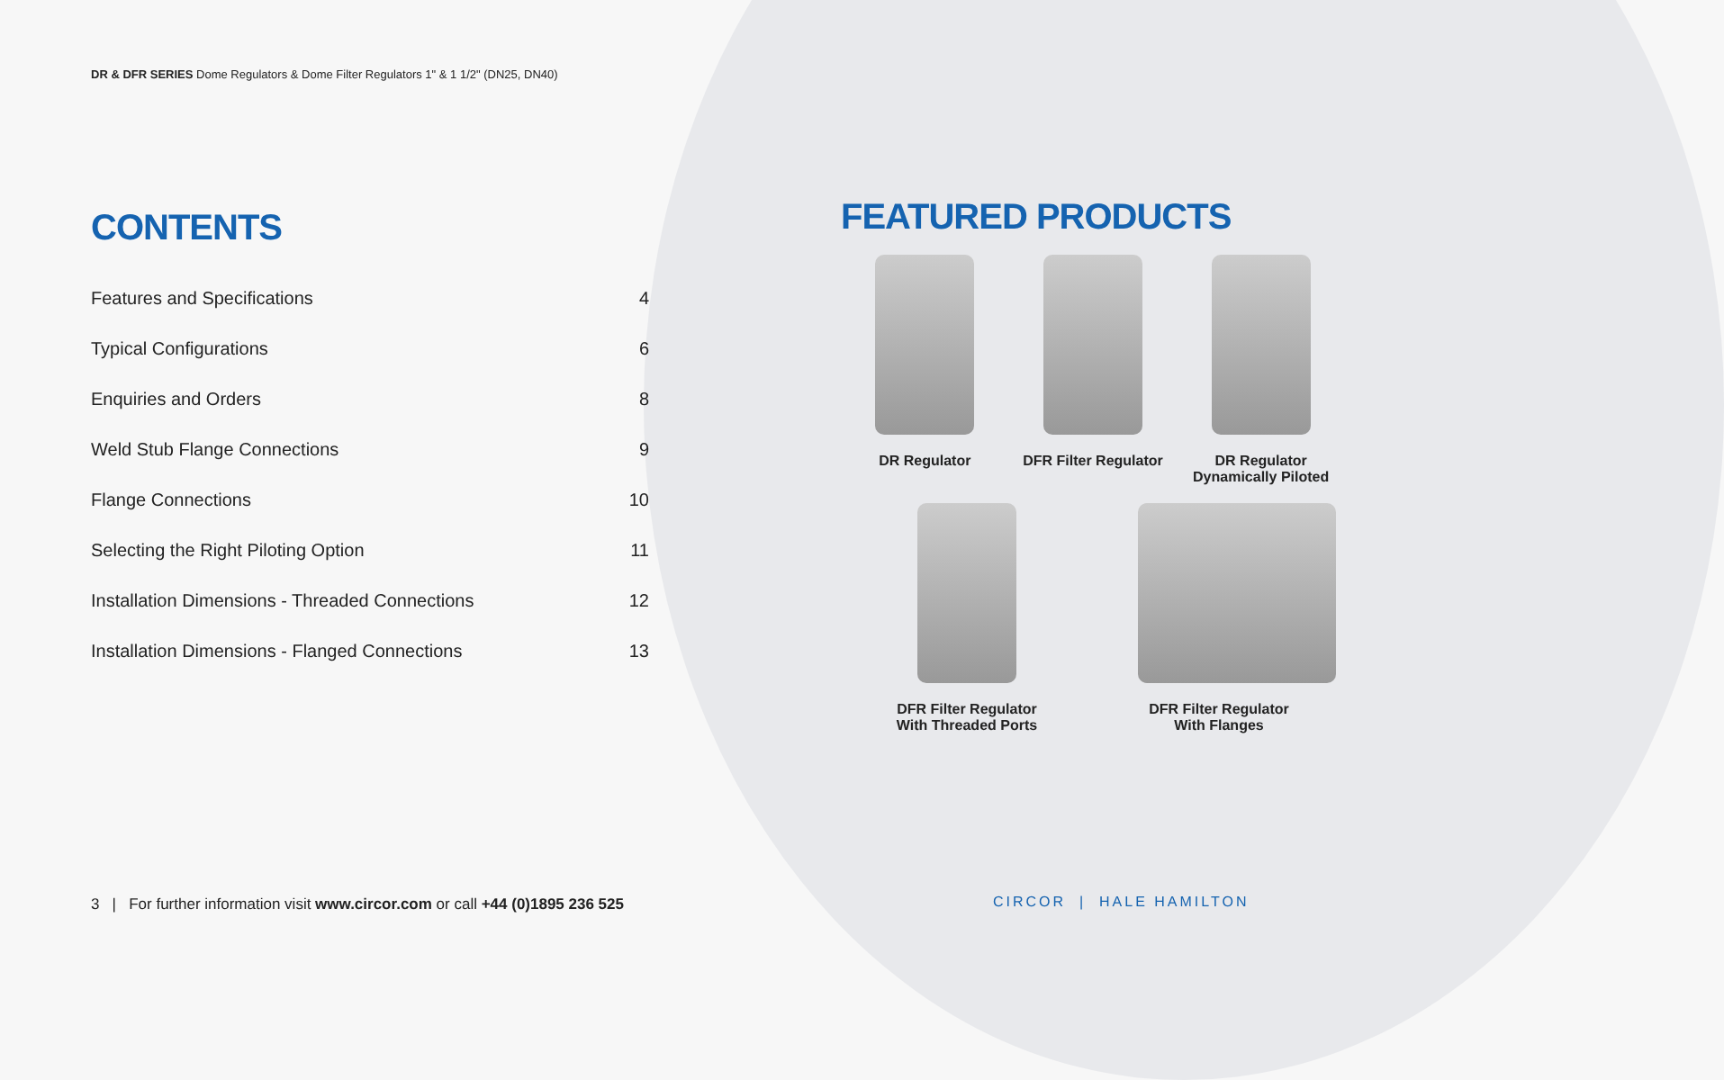DR & DFR SERIES Dome Regulators & Dome Filter Regulators 1" & 1 1/2" (DN25, DN40)
CONTENTS
Features and Specifications 4
Typical Configurations 6
Enquiries and Orders 8
Weld Stub Flange Connections 9
Flange Connections 10
Selecting the Right Piloting Option 11
Installation Dimensions - Threaded Connections 12
Installation Dimensions - Flanged Connections 13
FEATURED PRODUCTS
DR Regulator DFR Filter Regulator
DR Regulator
Dynamically Piloted
DFR Filter Regulator
With Threaded Ports
DFR Filter Regulator
With Flanges
3 | For further information visit www.circor.com or call +44 (0)1895 236 525
CIRCOR | HALE HAMILTON